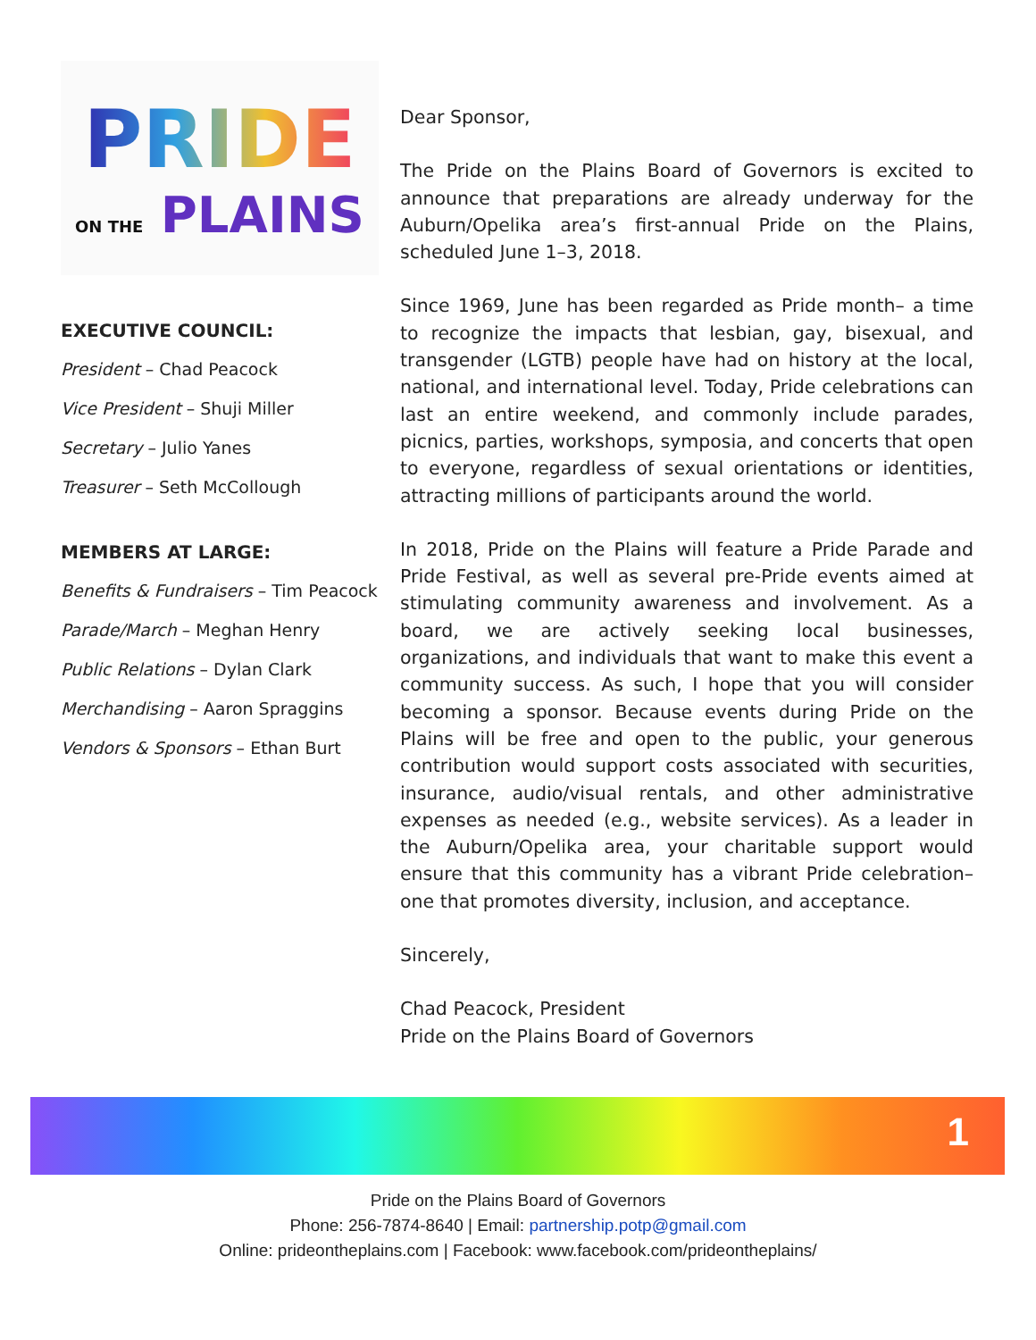PRIDE
ON THE PLAINS
EXECUTIVE COUNCIL:
President – Chad Peacock
Vice President – Shuji Miller
Secretary – Julio Yanes
Treasurer – Seth McCollough
MEMBERS AT LARGE:
Benefits & Fundraisers – Tim Peacock
Parade/March – Meghan Henry
Public Relations – Dylan Clark
Merchandising – Aaron Spraggins
Vendors & Sponsors – Ethan Burt
Dear Sponsor,
The Pride on the Plains Board of Governors is excited to announce that preparations are already underway for the Auburn/Opelika area’s first-annual Pride on the Plains, scheduled June 1–3, 2018.
Since 1969, June has been regarded as Pride month– a time to recognize the impacts that lesbian, gay, bisexual, and transgender (LGTB) people have had on history at the local, national, and international level. Today, Pride celebrations can last an entire weekend, and commonly include parades, picnics, parties, workshops, symposia, and concerts that open to everyone, regardless of sexual orientations or identities, attracting millions of participants around the world.
In 2018, Pride on the Plains will feature a Pride Parade and Pride Festival, as well as several pre-Pride events aimed at stimulating community awareness and involvement. As a board, we are actively seeking local businesses, organizations, and individuals that want to make this event a community success. As such, I hope that you will consider becoming a sponsor. Because events during Pride on the Plains will be free and open to the public, your generous contribution would support costs associated with securities, insurance, audio/visual rentals, and other administrative expenses as needed (e.g., website services). As a leader in the Auburn/Opelika area, your charitable support would ensure that this community has a vibrant Pride celebration– one that promotes diversity, inclusion, and acceptance.
Sincerely,
Chad Peacock, President
Pride on the Plains Board of Governors
1
Pride on the Plains Board of Governors
Phone: 256-7874-8640 | Email: partnership.potp@gmail.com
Online: prideontheplains.com | Facebook: www.facebook.com/prideontheplains/